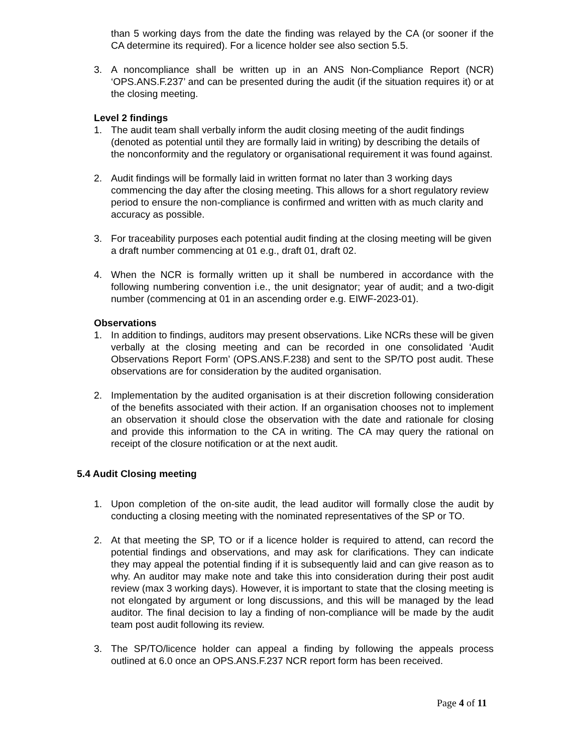than 5 working days from the date the finding was relayed by the CA (or sooner if the CA determine its required). For a licence holder see also section 5.5.
3. A noncompliance shall be written up in an ANS Non-Compliance Report (NCR) ‘OPS.ANS.F.237’ and can be presented during the audit (if the situation requires it) or at the closing meeting.
Level 2 findings
1. The audit team shall verbally inform the audit closing meeting of the audit findings (denoted as potential until they are formally laid in writing) by describing the details of the nonconformity and the regulatory or organisational requirement it was found against.
2. Audit findings will be formally laid in written format no later than 3 working days commencing the day after the closing meeting. This allows for a short regulatory review period to ensure the non-compliance is confirmed and written with as much clarity and accuracy as possible.
3. For traceability purposes each potential audit finding at the closing meeting will be given a draft number commencing at 01 e.g., draft 01, draft 02.
4. When the NCR is formally written up it shall be numbered in accordance with the following numbering convention i.e., the unit designator; year of audit; and a two-digit number (commencing at 01 in an ascending order e.g. EIWF-2023-01).
Observations
1. In addition to findings, auditors may present observations. Like NCRs these will be given verbally at the closing meeting and can be recorded in one consolidated ‘Audit Observations Report Form’ (OPS.ANS.F.238) and sent to the SP/TO post audit. These observations are for consideration by the audited organisation.
2. Implementation by the audited organisation is at their discretion following consideration of the benefits associated with their action. If an organisation chooses not to implement an observation it should close the observation with the date and rationale for closing and provide this information to the CA in writing. The CA may query the rational on receipt of the closure notification or at the next audit.
5.4 Audit Closing meeting
1. Upon completion of the on-site audit, the lead auditor will formally close the audit by conducting a closing meeting with the nominated representatives of the SP or TO.
2. At that meeting the SP, TO or if a licence holder is required to attend, can record the potential findings and observations, and may ask for clarifications. They can indicate they may appeal the potential finding if it is subsequently laid and can give reason as to why. An auditor may make note and take this into consideration during their post audit review (max 3 working days). However, it is important to state that the closing meeting is not elongated by argument or long discussions, and this will be managed by the lead auditor. The final decision to lay a finding of non-compliance will be made by the audit team post audit following its review.
3. The SP/TO/licence holder can appeal a finding by following the appeals process outlined at 6.0 once an OPS.ANS.F.237 NCR report form has been received.
Page 4 of 11